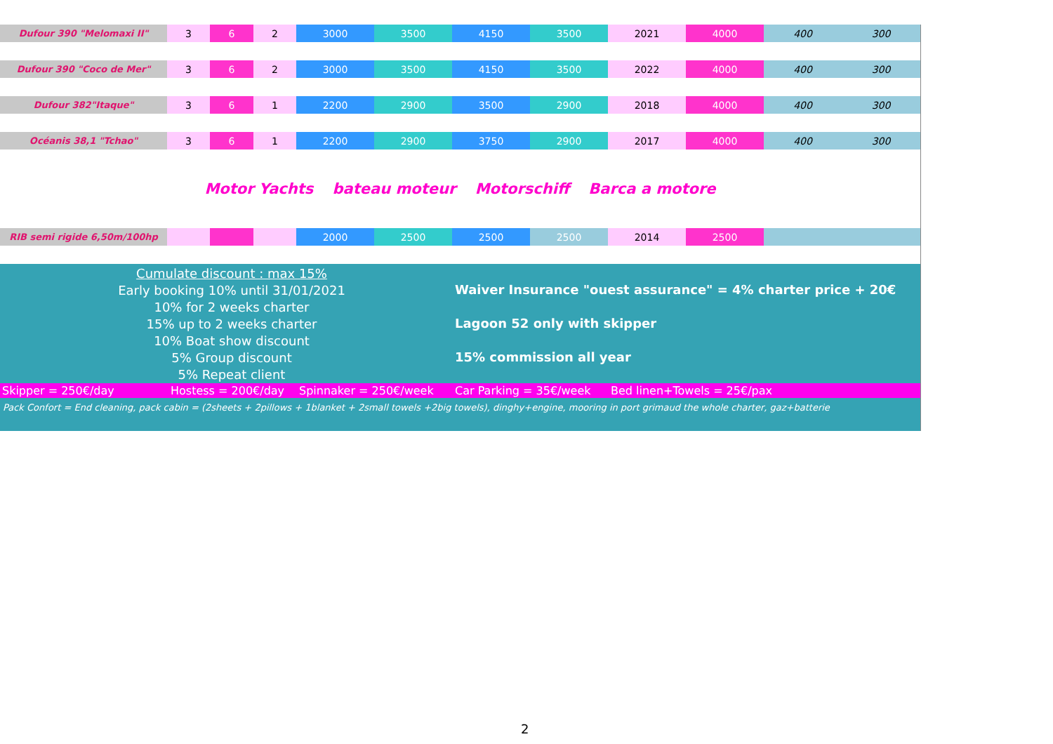| Dufour 390 "Melomaxi II" | 3 | 6 | 2 | 3000 | 3500 | 4150 | 3500 | 2021 | 4000 | 400 | 300 |
| Dufour 390 "Coco de Mer" | 3 | 6 | 2 | 3000 | 3500 | 4150 | 3500 | 2022 | 4000 | 400 | 300 |
| Dufour 382"Itaque" | 3 | 6 | 1 | 2200 | 2900 | 3500 | 2900 | 2018 | 4000 | 400 | 300 |
| Océanis 38,1 "Tchao" | 3 | 6 | 1 | 2200 | 2900 | 3750 | 2900 | 2017 | 4000 | 400 | 300 |
| Motor Yachts bateau moteur Motorschiff Barca a motore | | | | | | | | | | | |
| RIB semi rigide 6,50m/100hp | | | | 2000 | 2500 | 2500 | 2500 | 2014 | 2500 | | |
Cumulate discount : max 15%
Early booking 10% until 31/01/2021
10% for 2 weeks charter
15% up to 2 weeks charter
10% Boat show discount
5% Group discount
5% Repeat client
Waiver Insurance "ouest assurance" = 4% charter price + 20€
Lagoon 52 only with skipper
15% commission all year
Skipper = 250€/day Hostess = 200€/day Spinnaker = 250€/week Car Parking = 35€/week Bed linen+Towels = 25€/pax
Pack Confort = End cleaning, pack cabin = (2sheets + 2pillows + 1blanket + 2small towels +2big towels), dinghy+engine, mooring in port grimaud the whole charter, gaz+batterie
2